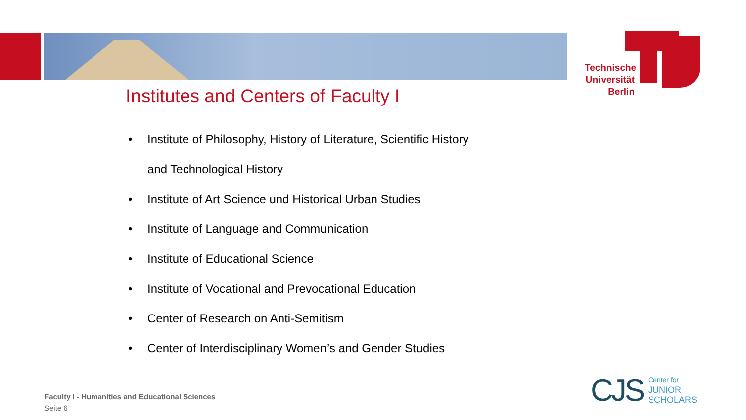Technische Universität Berlin
Institutes and Centers of Faculty I
• Institute of Philosophy, History of Literature, Scientific History
and Technological History
• Institute of Art Science und Historical Urban Studies
• Institute of Language and Communication
• Institute of Educational Science
• Institute of Vocational and Prevocational Education
• Center of Research on Anti-Semitism
• Center of Interdisciplinary Women’s and Gender Studies
Faculty I - Humanities and Educational Sciences
Seite 6
CJS
Center for
JUNIOR
SCHOLARS